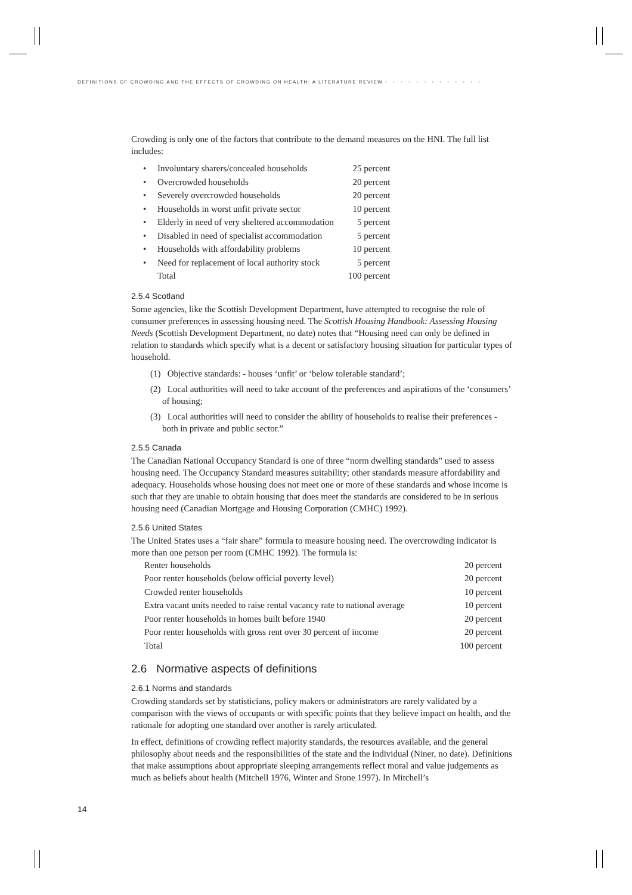DEFINITIONS OF CROWDING AND THE EFFECTS OF CROWDING ON HEALTH: A LITERATURE REVIEW • • • • • • • • • • • • •
Crowding is only one of the factors that contribute to the demand measures on the HNI. The full list includes:
| • | Involuntary sharers/concealed households | 25 percent |
| • | Overcrowded households | 20 percent |
| • | Severely overcrowded households | 20 percent |
| • | Households in worst unfit private sector | 10 percent |
| • | Elderly in need of very sheltered accommodation | 5 percent |
| • | Disabled in need of specialist accommodation | 5 percent |
| • | Households with affordability problems | 10 percent |
| • | Need for replacement of local authority stock | 5 percent |
| | Total | 100 percent |
2.5.4 Scotland
Some agencies, like the Scottish Development Department, have attempted to recognise the role of consumer preferences in assessing housing need. The Scottish Housing Handbook: Assessing Housing Needs (Scottish Development Department, no date) notes that “Housing need can only be defined in relation to standards which specify what is a decent or satisfactory housing situation for particular types of household.
(1) Objective standards: - houses ‘unfit’ or ‘below tolerable standard’;
(2) Local authorities will need to take account of the preferences and aspirations of the ‘consumers’ of housing;
(3) Local authorities will need to consider the ability of households to realise their preferences - both in private and public sector.”
2.5.5 Canada
The Canadian National Occupancy Standard is one of three “norm dwelling standards” used to assess housing need. The Occupancy Standard measures suitability; other standards measure affordability and adequacy. Households whose housing does not meet one or more of these standards and whose income is such that they are unable to obtain housing that does meet the standards are considered to be in serious housing need (Canadian Mortgage and Housing Corporation (CMHC) 1992).
2.5.6 United States
The United States uses a “fair share” formula to measure housing need. The overcrowding indicator is more than one person per room (CMHC 1992). The formula is:
| Renter households | 20 percent |
| Poor renter households (below official poverty level) | 20 percent |
| Crowded renter households | 10 percent |
| Extra vacant units needed to raise rental vacancy rate to national average | 10 percent |
| Poor renter households in homes built before 1940 | 20 percent |
| Poor renter households with gross rent over 30 percent of income | 20 percent |
| Total | 100 percent |
2.6 Normative aspects of definitions
2.6.1 Norms and standards
Crowding standards set by statisticians, policy makers or administrators are rarely validated by a comparison with the views of occupants or with specific points that they believe impact on health, and the rationale for adopting one standard over another is rarely articulated.
In effect, definitions of crowding reflect majority standards, the resources available, and the general philosophy about needs and the responsibilities of the state and the individual (Niner, no date). Definitions that make assumptions about appropriate sleeping arrangements reflect moral and value judgements as much as beliefs about health (Mitchell 1976, Winter and Stone 1997). In Mitchell’s
14